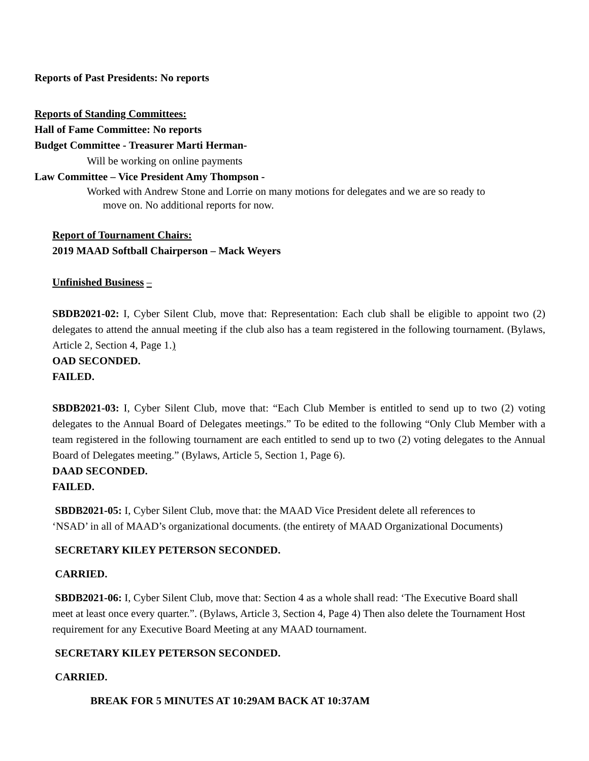Reports of Past Presidents: No reports
Reports of Standing Committees:
Hall of Fame Committee: No reports
Budget Committee - Treasurer Marti Herman-
Will be working on online payments
Law Committee – Vice President Amy Thompson -
Worked with Andrew Stone and Lorrie on many motions for delegates and we are so ready to
move on. No additional reports for now.
Report of Tournament Chairs:
2019 MAAD Softball Chairperson – Mack Weyers
Unfinished Business –
SBDB2021-02: I, Cyber Silent Club, move that: Representation: Each club shall be eligible to appoint two (2) delegates to attend the annual meeting if the club also has a team registered in the following tournament. (Bylaws, Article 2, Section 4, Page 1.)
OAD SECONDED.
FAILED.
SBDB2021-03: I, Cyber Silent Club, move that: “Each Club Member is entitled to send up to two (2) voting delegates to the Annual Board of Delegates meetings.” To be edited to the following “Only Club Member with a team registered in the following tournament are each entitled to send up to two (2) voting delegates to the Annual Board of Delegates meeting.” (Bylaws, Article 5, Section 1, Page 6).
DAAD SECONDED.
FAILED.
SBDB2021-05: I, Cyber Silent Club, move that: the MAAD Vice President delete all references to ‘NSAD’ in all of MAAD’s organizational documents. (the entirety of MAAD Organizational Documents)
SECRETARY KILEY PETERSON SECONDED.
CARRIED.
SBDB2021-06: I, Cyber Silent Club, move that: Section 4 as a whole shall read: ‘The Executive Board shall meet at least once every quarter.”. (Bylaws, Article 3, Section 4, Page 4) Then also delete the Tournament Host requirement for any Executive Board Meeting at any MAAD tournament.
SECRETARY KILEY PETERSON SECONDED.
CARRIED.
BREAK FOR 5 MINUTES AT 10:29AM BACK AT 10:37AM